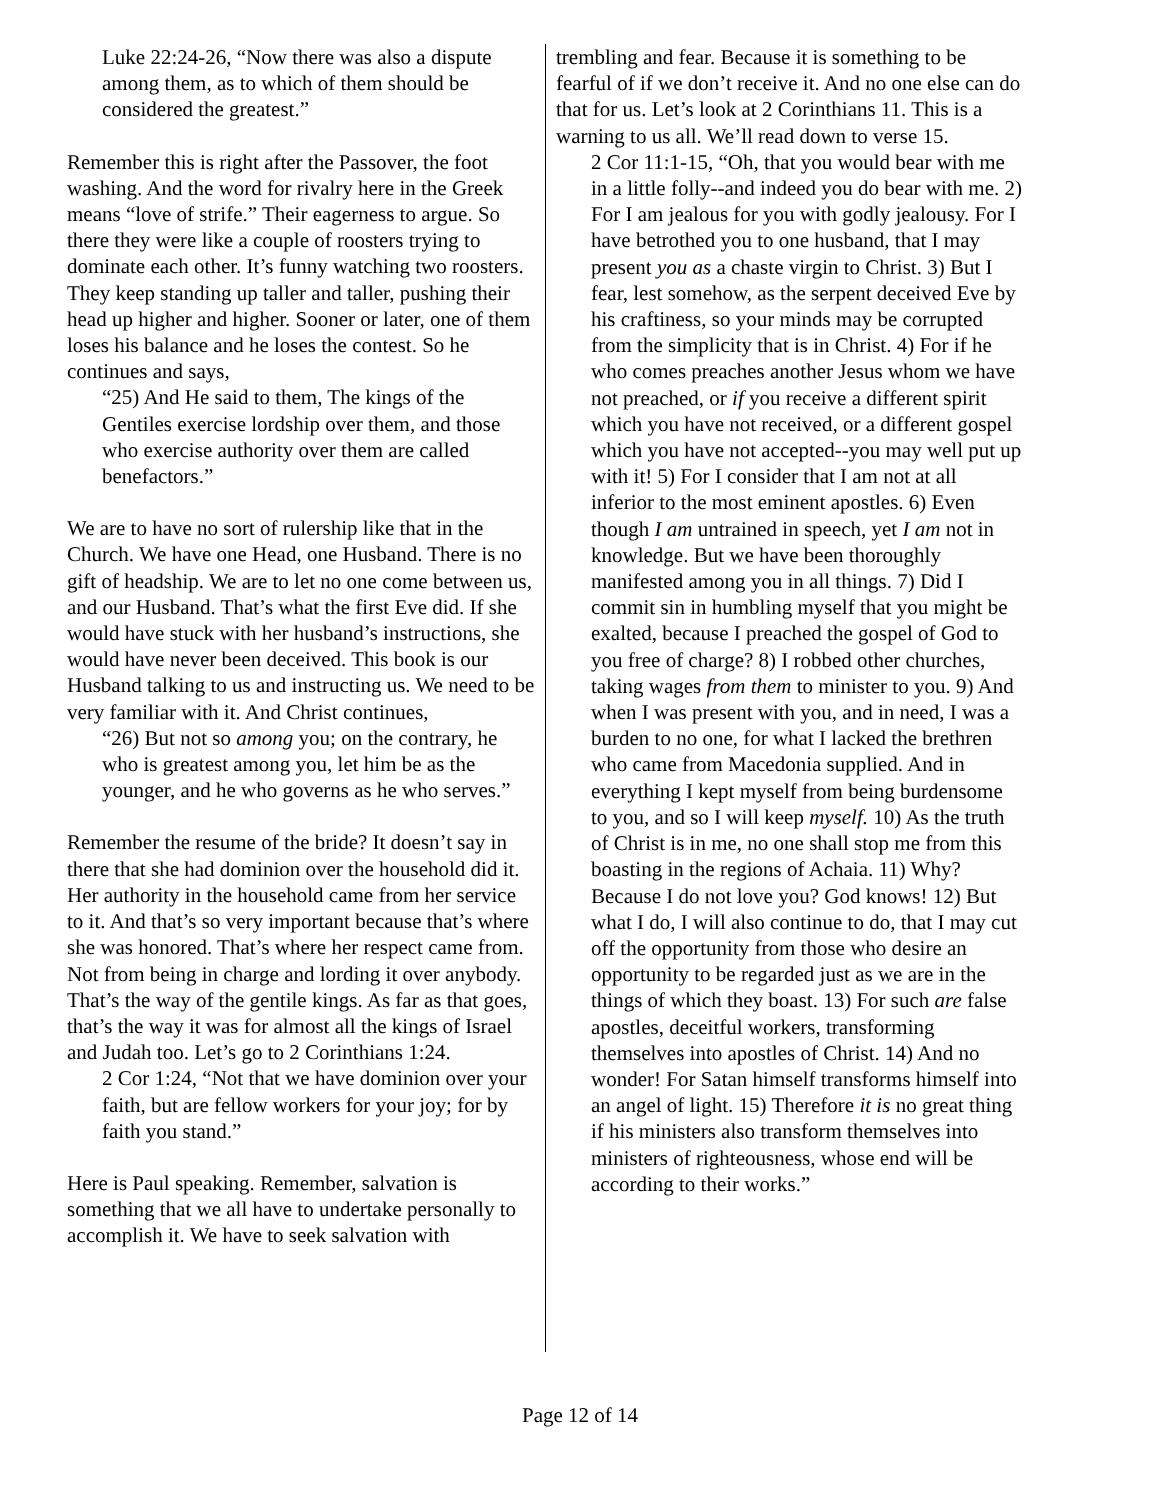Luke 22:24-26, “Now there was also a dispute among them, as to which of them should be considered the greatest.”
Remember this is right after the Passover, the foot washing. And the word for rivalry here in the Greek means “love of strife.” Their eagerness to argue. So there they were like a couple of roosters trying to dominate each other. It’s funny watching two roosters. They keep standing up taller and taller, pushing their head up higher and higher. Sooner or later, one of them loses his balance and he loses the contest. So he continues and says,
“25) And He said to them, The kings of the Gentiles exercise lordship over them, and those who exercise authority over them are called benefactors.”
We are to have no sort of rulership like that in the Church. We have one Head, one Husband. There is no gift of headship. We are to let no one come between us, and our Husband. That’s what the first Eve did. If she would have stuck with her husband’s instructions, she would have never been deceived. This book is our Husband talking to us and instructing us. We need to be very familiar with it. And Christ continues,
“26) But not so among you; on the contrary, he who is greatest among you, let him be as the younger, and he who governs as he who serves.”
Remember the resume of the bride? It doesn’t say in there that she had dominion over the household did it. Her authority in the household came from her service to it. And that’s so very important because that’s where she was honored. That’s where her respect came from. Not from being in charge and lording it over anybody. That’s the way of the gentile kings. As far as that goes, that’s the way it was for almost all the kings of Israel and Judah too. Let’s go to 2 Corinthians 1:24.
2 Cor 1:24, “Not that we have dominion over your faith, but are fellow workers for your joy; for by faith you stand.”
Here is Paul speaking. Remember, salvation is something that we all have to undertake personally to accomplish it. We have to seek salvation with
trembling and fear. Because it is something to be fearful of if we don’t receive it. And no one else can do that for us. Let’s look at 2 Corinthians 11. This is a warning to us all. We’ll read down to verse 15.
2 Cor 11:1-15, “Oh, that you would bear with me in a little folly--and indeed you do bear with me. 2) For I am jealous for you with godly jealousy. For I have betrothed you to one husband, that I may present you as a chaste virgin to Christ. 3) But I fear, lest somehow, as the serpent deceived Eve by his craftiness, so your minds may be corrupted from the simplicity that is in Christ. 4) For if he who comes preaches another Jesus whom we have not preached, or if you receive a different spirit which you have not received, or a different gospel which you have not accepted--you may well put up with it! 5) For I consider that I am not at all inferior to the most eminent apostles. 6) Even though I am untrained in speech, yet I am not in knowledge. But we have been thoroughly manifested among you in all things. 7) Did I commit sin in humbling myself that you might be exalted, because I preached the gospel of God to you free of charge? 8) I robbed other churches, taking wages from them to minister to you. 9) And when I was present with you, and in need, I was a burden to no one, for what I lacked the brethren who came from Macedonia supplied. And in everything I kept myself from being burdensome to you, and so I will keep myself. 10) As the truth of Christ is in me, no one shall stop me from this boasting in the regions of Achaia. 11) Why? Because I do not love you? God knows! 12) But what I do, I will also continue to do, that I may cut off the opportunity from those who desire an opportunity to be regarded just as we are in the things of which they boast. 13) For such are false apostles, deceitful workers, transforming themselves into apostles of Christ. 14) And no wonder! For Satan himself transforms himself into an angel of light. 15) Therefore it is no great thing if his ministers also transform themselves into ministers of righteousness, whose end will be according to their works.”
Page 12 of 14